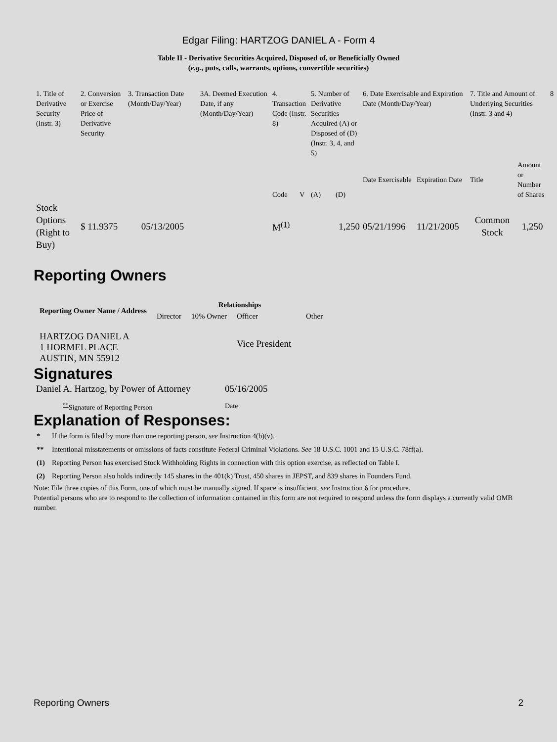Edgar Filing: HARTZOG DANIEL A - Form 4
Table II - Derivative Securities Acquired, Disposed of, or Beneficially Owned
(e.g., puts, calls, warrants, options, convertible securities)
| 1. Title of Derivative Security (Instr. 3) | 2. Conversion or Exercise Price of Derivative Security | 3. Transaction Date (Month/Day/Year) | 3A. Deemed Execution Date, if any (Month/Day/Year) | 4. Transaction Code (Instr. 8) | | 5. Number of Derivative Securities Acquired (A) or Disposed of (D) (Instr. 3, 4, and 5) | | 6. Date Exercisable and Expiration Date (Month/Day/Year) | | 7. Title and Amount of Underlying Securities (Instr. 3 and 4) | | 8 |
| --- | --- | --- | --- | --- | --- | --- | --- | --- | --- | --- | --- | --- |
| | | | | Code | V | (A) | (D) | Date Exercisable | Expiration Date | Title | Amount or Number of Shares | |
| Stock Options (Right to Buy) | $ 11.9375 | 05/13/2005 | | M<sup>(1)</sup> | | | 1,250 | 05/21/1996 | 11/21/2005 | Common Stock | 1,250 | |
Reporting Owners
| Reporting Owner Name / Address | Relationships | | | |
| --- | --- | --- | --- | --- |
| | Director | 10% Owner | Officer | Other |
| HARTZOG DANIEL A 1 HORMEL PLACE AUSTIN, MN 55912 | | | Vice President | |
Signatures
| Daniel A. Hartzog, by Power of Attorney | 05/16/2005 |
| <sup>**</sup> Signature of Reporting Person | Date |
Explanation of Responses:
| * | If the form is filed by more than one reporting person, see Instruction 4(b)(v). |
| ** | Intentional misstatements or omissions of facts constitute Federal Criminal Violations. See 18 U.S.C. 1001 and 15 U.S.C. 78ff(a). |
| (1) | Reporting Person has exercised Stock Withholding Rights in connection with this option exercise, as reflected on Table I. |
| (2) | Reporting Person also holds indirectly 145 shares in the 401(k) Trust, 450 shares in JEPST, and 839 shares in Founders Fund. |
Note: File three copies of this Form, one of which must be manually signed. If space is insufficient, see Instruction 6 for procedure.
Potential persons who are to respond to the collection of information contained in this form are not required to respond unless the form displays a currently valid OMB number.
Reporting Owners 2